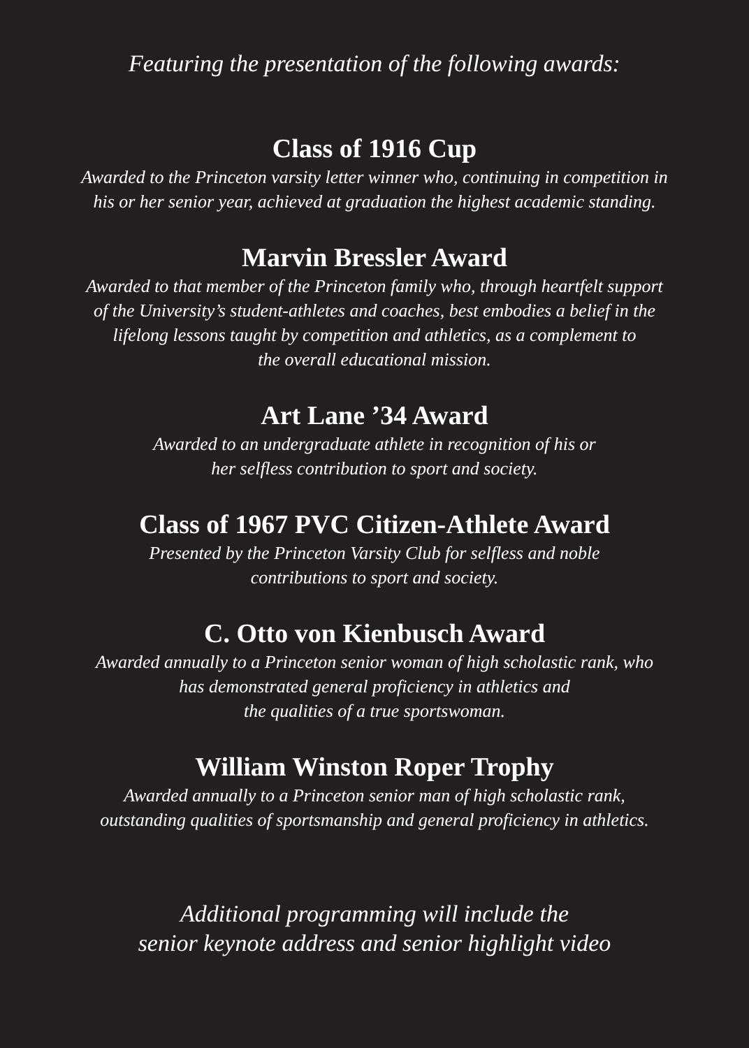Featuring the presentation of the following awards:
Class of 1916 Cup
Awarded to the Princeton varsity letter winner who, continuing in competition in
his or her senior year, achieved at graduation the highest academic standing.
Marvin Bressler Award
Awarded to that member of the Princeton family who, through heartfelt support
of the University’s student-athletes and coaches, best embodies a belief in the
lifelong lessons taught by competition and athletics, as a complement to
the overall educational mission.
Art Lane ’34 Award
Awarded to an undergraduate athlete in recognition of his or
her selfless contribution to sport and society.
Class of 1967 PVC Citizen-Athlete Award
Presented by the Princeton Varsity Club for selfless and noble
contributions to sport and society.
C. Otto von Kienbusch Award
Awarded annually to a Princeton senior woman of high scholastic rank, who
has demonstrated general proficiency in athletics and
the qualities of a true sportswoman.
William Winston Roper Trophy
Awarded annually to a Princeton senior man of high scholastic rank,
outstanding qualities of sportsmanship and general proficiency in athletics.
Additional programming will include the
senior keynote address and senior highlight video